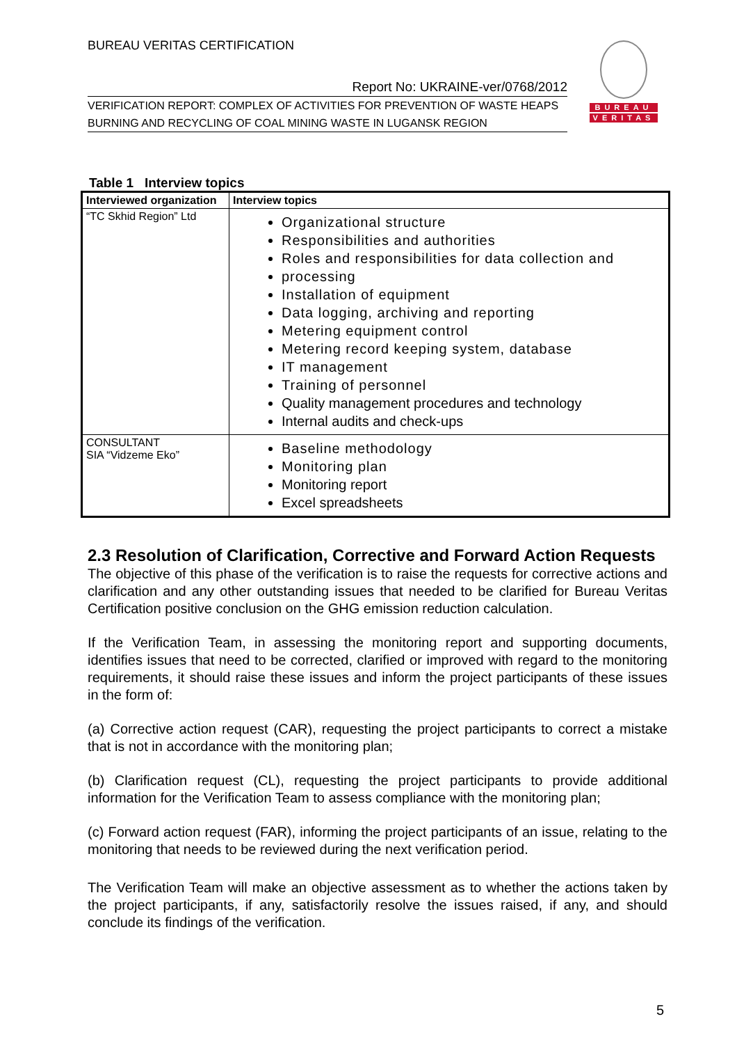BUREAU VERITAS CERTIFICATION
Report No: UKRAINE-ver/0768/2012
VERIFICATION REPORT: COMPLEX OF ACTIVITIES FOR PREVENTION OF WASTE HEAPS BURNING AND RECYCLING OF COAL MINING WASTE IN LUGANSK REGION
BUREAU
VERITAS
Table 1 Interview topics
| Interviewed organization | Interview topics |
| --- | --- |
| “TC Skhid Region” Ltd | Organizational structure Responsibilities and authorities Roles and responsibilities for data collection and processing Installation of equipment Data logging, archiving and reporting Metering equipment control Metering record keeping system, database IT management Training of personnel Quality management procedures and technology Internal audits and check-ups |
| CONSULTANT SIA “Vidzeme Eko” | Baseline methodology Monitoring plan Monitoring report Excel spreadsheets |
2.3 Resolution of Clarification, Corrective and Forward Action Requests
The objective of this phase of the verification is to raise the requests for corrective actions and clarification and any other outstanding issues that needed to be clarified for Bureau Veritas Certification positive conclusion on the GHG emission reduction calculation.
If the Verification Team, in assessing the monitoring report and supporting documents, identifies issues that need to be corrected, clarified or improved with regard to the monitoring requirements, it should raise these issues and inform the project participants of these issues in the form of:
(a) Corrective action request (CAR), requesting the project participants to correct a mistake that is not in accordance with the monitoring plan;
(b) Clarification request (CL), requesting the project participants to provide additional information for the Verification Team to assess compliance with the monitoring plan;
(c) Forward action request (FAR), informing the project participants of an issue, relating to the monitoring that needs to be reviewed during the next verification period.
The Verification Team will make an objective assessment as to whether the actions taken by the project participants, if any, satisfactorily resolve the issues raised, if any, and should conclude its findings of the verification.
5